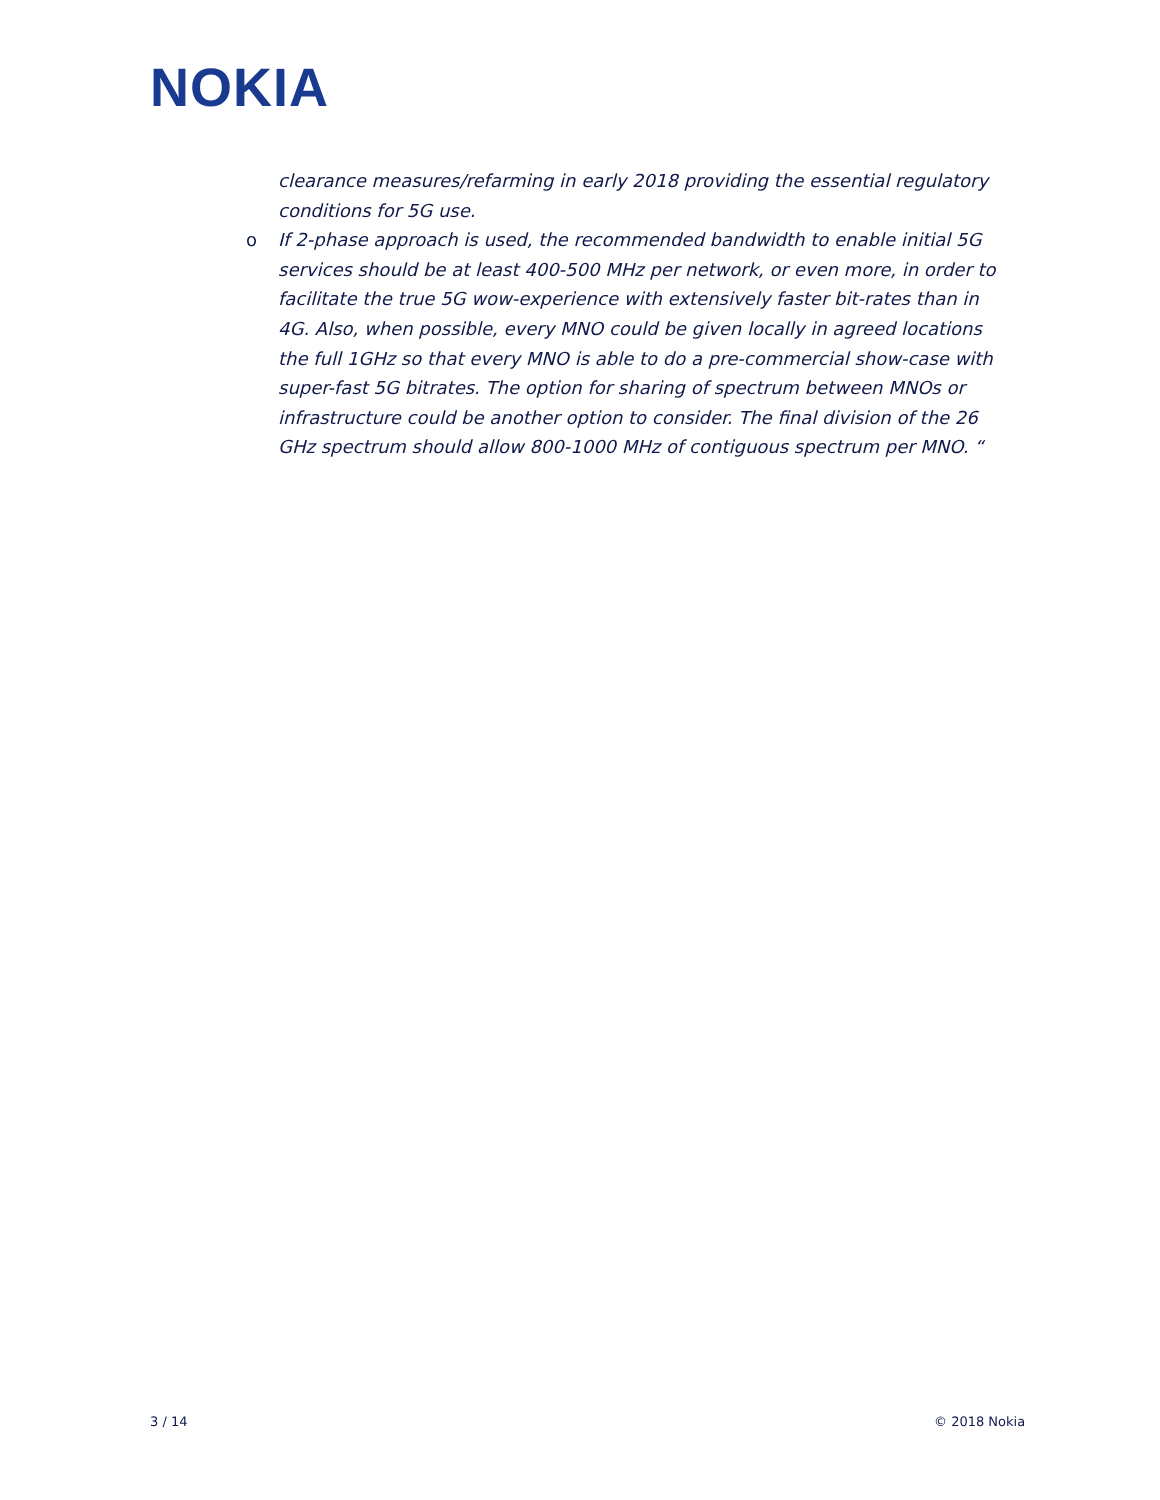NOKIA
clearance measures/refarming in early 2018 providing the essential regulatory conditions for 5G use.
o If 2-phase approach is used, the recommended bandwidth to enable initial 5G services should be at least 400-500 MHz per network, or even more, in order to facilitate the true 5G wow-experience with extensively faster bit-rates than in 4G. Also, when possible, every MNO could be given locally in agreed locations the full 1GHz so that every MNO is able to do a pre-commercial show-case with super-fast 5G bitrates. The option for sharing of spectrum between MNOs or infrastructure could be another option to consider. The final division of the 26 GHz spectrum should allow 800-1000 MHz of contiguous spectrum per MNO. “
3 / 14 © 2018 Nokia